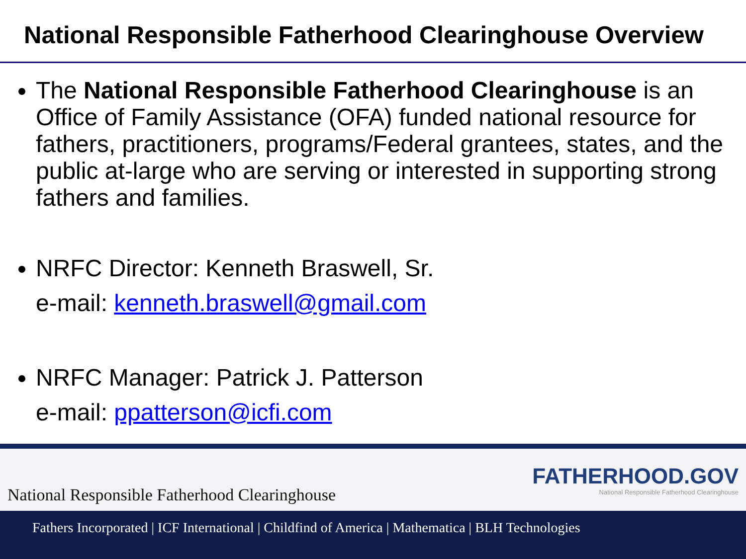National Responsible Fatherhood Clearinghouse Overview
The National Responsible Fatherhood Clearinghouse is an Office of Family Assistance (OFA) funded national resource for fathers, practitioners, programs/Federal grantees, states, and the public at-large who are serving or interested in supporting strong fathers and families.
NRFC Director: Kenneth Braswell, Sr.
e-mail: kenneth.braswell@gmail.com
NRFC Manager: Patrick J. Patterson
e-mail: ppatterson@icfi.com
National Responsible Fatherhood Clearinghouse FATHERHOOD.GOV
National Responsible Fatherhood Clearinghouse
Fathers Incorporated | ICF International | Childfind of America | Mathematica | BLH Technologies